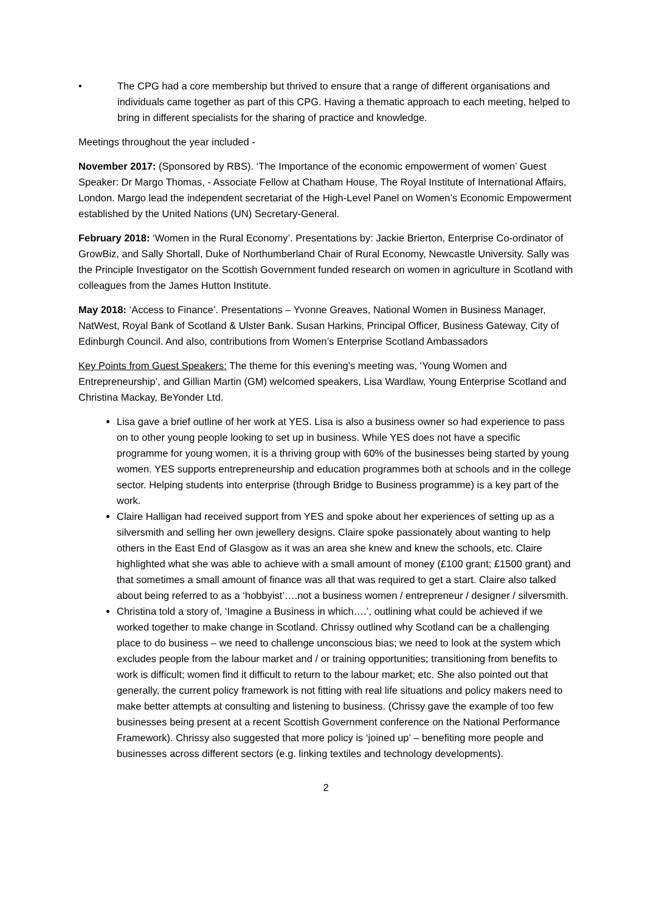• The CPG had a core membership but thrived to ensure that a range of different organisations and individuals came together as part of this CPG. Having a thematic approach to each meeting, helped to bring in different specialists for the sharing of practice and knowledge.
Meetings throughout the year included -
November 2017: (Sponsored by RBS). ‘The Importance of the economic empowerment of women’ Guest Speaker: Dr Margo Thomas, - Associate Fellow at Chatham House, The Royal Institute of International Affairs, London. Margo lead the independent secretariat of the High-Level Panel on Women’s Economic Empowerment established by the United Nations (UN) Secretary-General.
February 2018: ‘Women in the Rural Economy’. Presentations by: Jackie Brierton, Enterprise Co-ordinator of GrowBiz, and Sally Shortall, Duke of Northumberland Chair of Rural Economy, Newcastle University. Sally was the Principle Investigator on the Scottish Government funded research on women in agriculture in Scotland with colleagues from the James Hutton Institute.
May 2018: ‘Access to Finance’. Presentations – Yvonne Greaves, National Women in Business Manager, NatWest, Royal Bank of Scotland & Ulster Bank. Susan Harkins, Principal Officer, Business Gateway, City of Edinburgh Council. And also, contributions from Women’s Enterprise Scotland Ambassadors
Key Points from Guest Speakers: The theme for this evening’s meeting was, ‘Young Women and Entrepreneurship’, and Gillian Martin (GM) welcomed speakers, Lisa Wardlaw, Young Enterprise Scotland and Christina Mackay, BeYonder Ltd.
Lisa gave a brief outline of her work at YES. Lisa is also a business owner so had experience to pass on to other young people looking to set up in business. While YES does not have a specific programme for young women, it is a thriving group with 60% of the businesses being started by young women. YES supports entrepreneurship and education programmes both at schools and in the college sector. Helping students into enterprise (through Bridge to Business programme) is a key part of the work.
Claire Halligan had received support from YES and spoke about her experiences of setting up as a silversmith and selling her own jewellery designs. Claire spoke passionately about wanting to help others in the East End of Glasgow as it was an area she knew and knew the schools, etc. Claire highlighted what she was able to achieve with a small amount of money (£100 grant; £1500 grant) and that sometimes a small amount of finance was all that was required to get a start. Claire also talked about being referred to as a ‘hobbyist’….not a business women / entrepreneur / designer / silversmith.
Christina told a story of, ‘Imagine a Business in which….’, outlining what could be achieved if we worked together to make change in Scotland. Chrissy outlined why Scotland can be a challenging place to do business – we need to challenge unconscious bias; we need to look at the system which excludes people from the labour market and / or training opportunities; transitioning from benefits to work is difficult; women find it difficult to return to the labour market; etc. She also pointed out that generally, the current policy framework is not fitting with real life situations and policy makers need to make better attempts at consulting and listening to business. (Chrissy gave the example of too few businesses being present at a recent Scottish Government conference on the National Performance Framework). Chrissy also suggested that more policy is ‘joined up’ – benefiting more people and businesses across different sectors (e.g. linking textiles and technology developments).
2